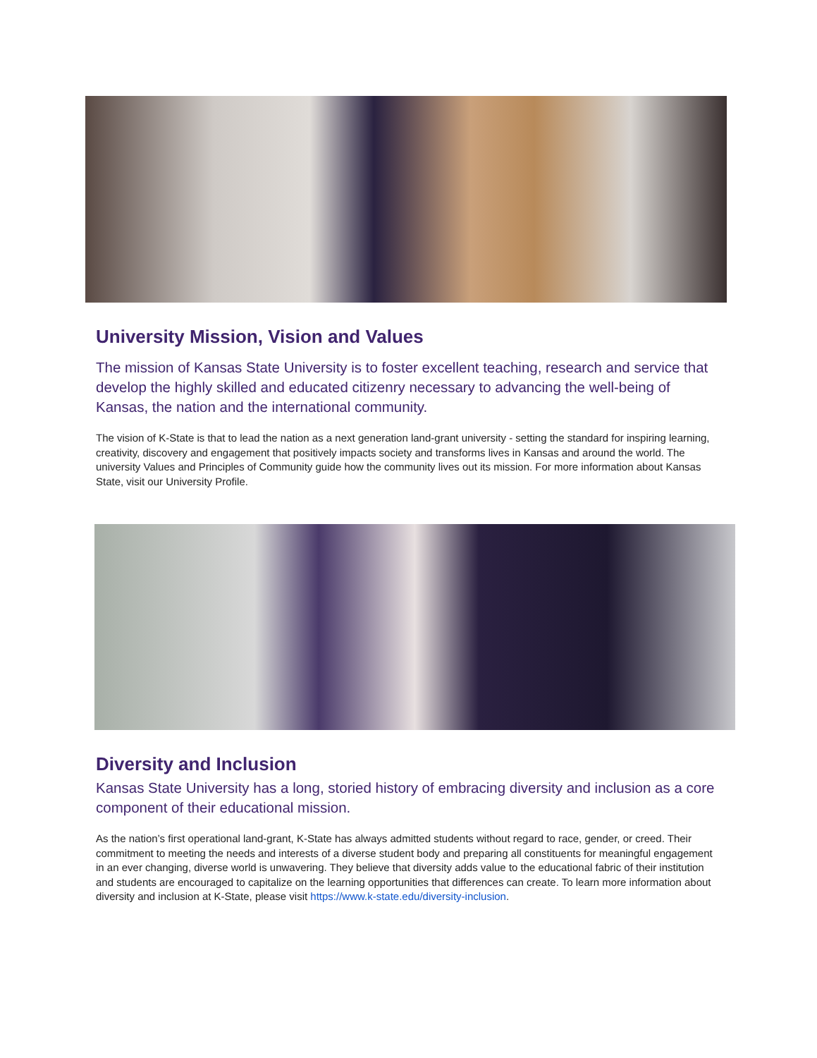University Mission, Vision and Values
The mission of Kansas State University is to foster excellent teaching, research and service that develop the highly skilled and educated citizenry necessary to advancing the well-being of Kansas, the nation and the international community.
The vision of K-State is that to lead the nation as a next generation land-grant university - setting the standard for inspiring learning, creativity, discovery and engagement that positively impacts society and transforms lives in Kansas and around the world. The university Values and Principles of Community guide how the community lives out its mission. For more information about Kansas State, visit our University Profile.
Diversity and Inclusion
Kansas State University has a long, storied history of embracing diversity and inclusion as a core component of their educational mission.
As the nation’s first operational land-grant, K-State has always admitted students without regard to race, gender, or creed. Their commitment to meeting the needs and interests of a diverse student body and preparing all constituents for meaningful engagement in an ever changing, diverse world is unwavering. They believe that diversity adds value to the educational fabric of their institution and students are encouraged to capitalize on the learning opportunities that differences can create. To learn more information about diversity and inclusion at K-State, please visit https://www.k-state.edu/diversity-inclusion.